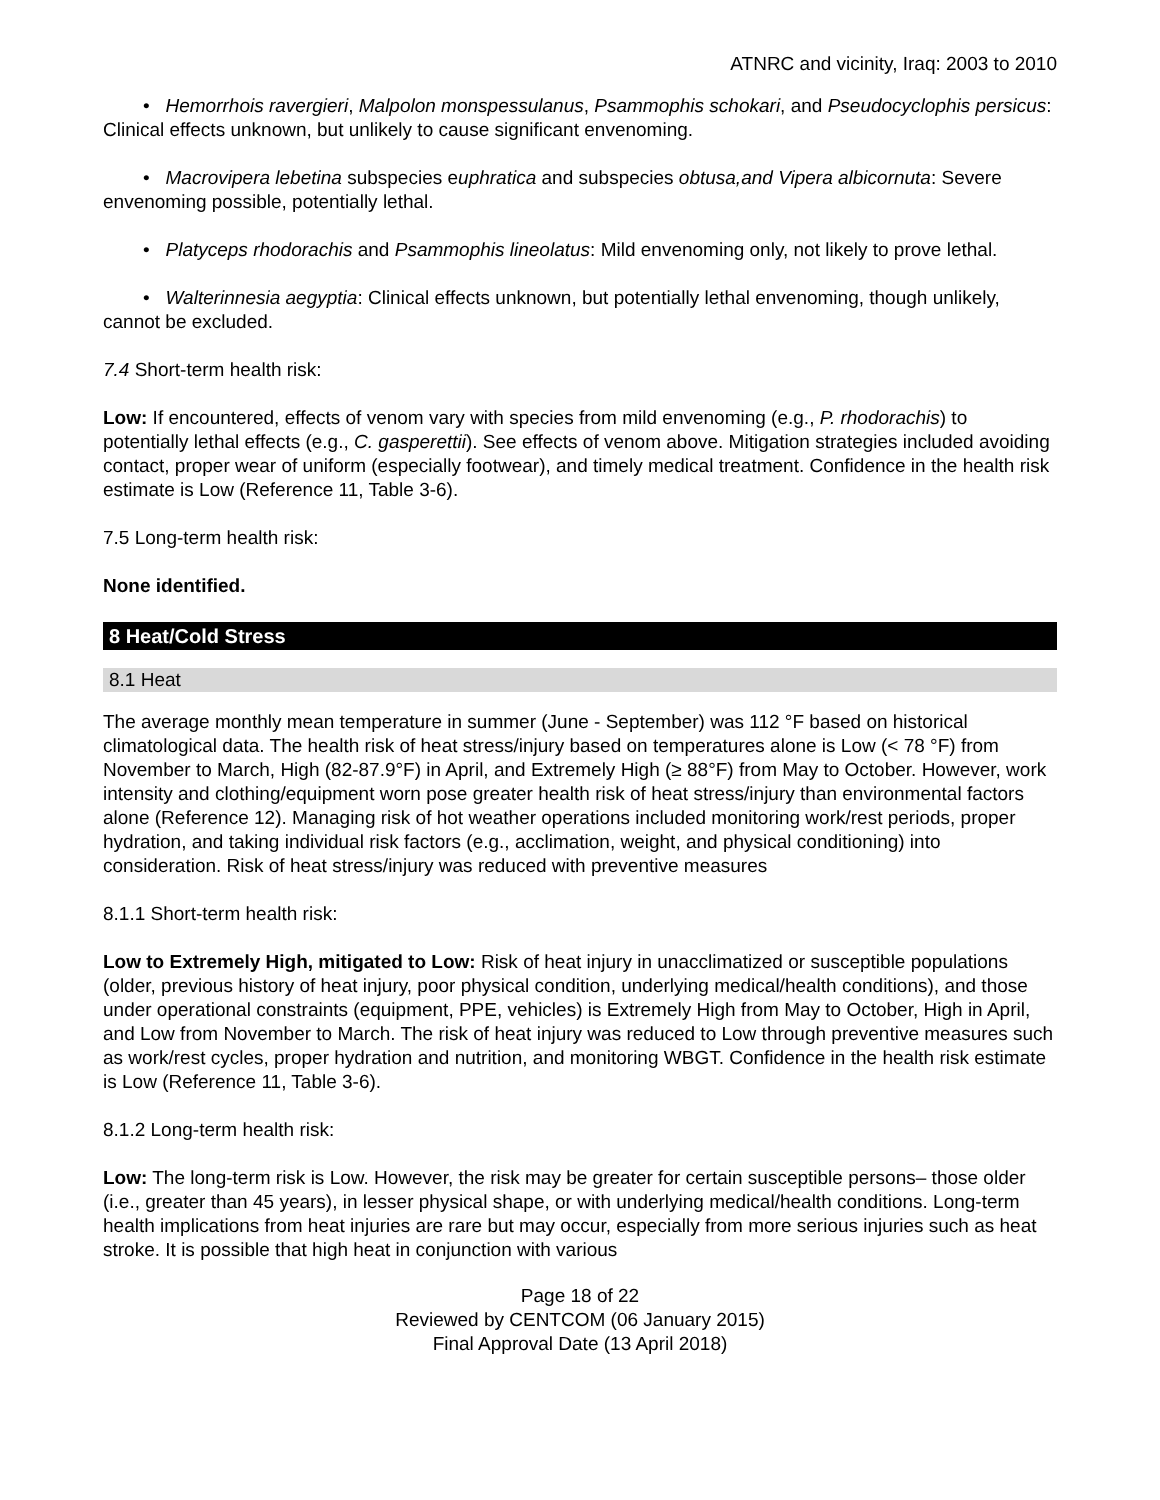ATNRC and vicinity, Iraq: 2003 to 2010
• Hemorrhois ravergieri, Malpolon monspessulanus, Psammophis schokari, and Pseudocyclophis persicus: Clinical effects unknown, but unlikely to cause significant envenoming.
• Macrovipera lebetina subspecies euphratica and subspecies obtusa,and Vipera albicornuta: Severe envenoming possible, potentially lethal.
• Platyceps rhodorachis and Psammophis lineolatus: Mild envenoming only, not likely to prove lethal.
• Walterinnesia aegyptia: Clinical effects unknown, but potentially lethal envenoming, though unlikely, cannot be excluded.
7.4 Short-term health risk:
Low: If encountered, effects of venom vary with species from mild envenoming (e.g., P. rhodorachis) to potentially lethal effects (e.g., C. gasperettii). See effects of venom above. Mitigation strategies included avoiding contact, proper wear of uniform (especially footwear), and timely medical treatment. Confidence in the health risk estimate is Low (Reference 11, Table 3-6).
7.5 Long-term health risk:
None identified.
8 Heat/Cold Stress
8.1 Heat
The average monthly mean temperature in summer (June - September) was 112 °F based on historical climatological data. The health risk of heat stress/injury based on temperatures alone is Low (< 78 °F) from November to March, High (82-87.9°F) in April, and Extremely High (≥ 88°F) from May to October. However, work intensity and clothing/equipment worn pose greater health risk of heat stress/injury than environmental factors alone (Reference 12). Managing risk of hot weather operations included monitoring work/rest periods, proper hydration, and taking individual risk factors (e.g., acclimation, weight, and physical conditioning) into consideration. Risk of heat stress/injury was reduced with preventive measures
8.1.1 Short-term health risk:
Low to Extremely High, mitigated to Low: Risk of heat injury in unacclimatized or susceptible populations (older, previous history of heat injury, poor physical condition, underlying medical/health conditions), and those under operational constraints (equipment, PPE, vehicles) is Extremely High from May to October, High in April, and Low from November to March. The risk of heat injury was reduced to Low through preventive measures such as work/rest cycles, proper hydration and nutrition, and monitoring WBGT. Confidence in the health risk estimate is Low (Reference 11, Table 3-6).
8.1.2 Long-term health risk:
Low: The long-term risk is Low. However, the risk may be greater for certain susceptible persons– those older (i.e., greater than 45 years), in lesser physical shape, or with underlying medical/health conditions. Long-term health implications from heat injuries are rare but may occur, especially from more serious injuries such as heat stroke. It is possible that high heat in conjunction with various
Page 18 of 22
Reviewed by CENTCOM (06 January 2015)
Final Approval Date (13 April 2018)